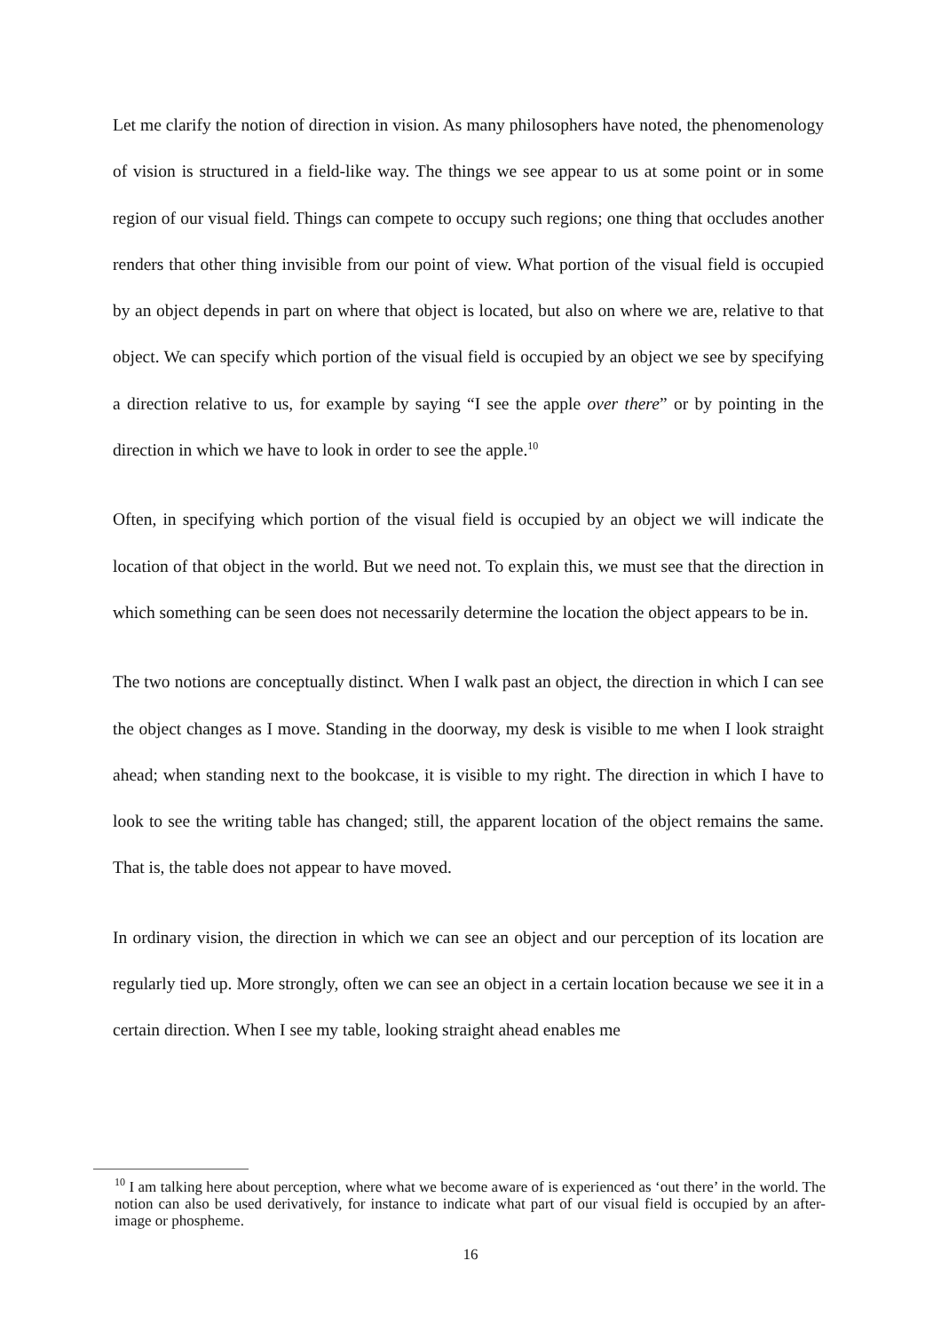Let me clarify the notion of direction in vision. As many philosophers have noted, the phenomenology of vision is structured in a field-like way. The things we see appear to us at some point or in some region of our visual field. Things can compete to occupy such regions; one thing that occludes another renders that other thing invisible from our point of view. What portion of the visual field is occupied by an object depends in part on where that object is located, but also on where we are, relative to that object. We can specify which portion of the visual field is occupied by an object we see by specifying a direction relative to us, for example by saying “I see the apple over there” or by pointing in the direction in which we have to look in order to see the apple.<sup>10</sup>
Often, in specifying which portion of the visual field is occupied by an object we will indicate the location of that object in the world. But we need not. To explain this, we must see that the direction in which something can be seen does not necessarily determine the location the object appears to be in.
The two notions are conceptually distinct. When I walk past an object, the direction in which I can see the object changes as I move. Standing in the doorway, my desk is visible to me when I look straight ahead; when standing next to the bookcase, it is visible to my right. The direction in which I have to look to see the writing table has changed; still, the apparent location of the object remains the same. That is, the table does not appear to have moved.
In ordinary vision, the direction in which we can see an object and our perception of its location are regularly tied up. More strongly, often we can see an object in a certain location because we see it in a certain direction. When I see my table, looking straight ahead enables me
<sup>10</sup> I am talking here about perception, where what we become aware of is experienced as ‘out there’ in the world. The notion can also be used derivatively, for instance to indicate what part of our visual field is occupied by an after-image or phospheme.
16